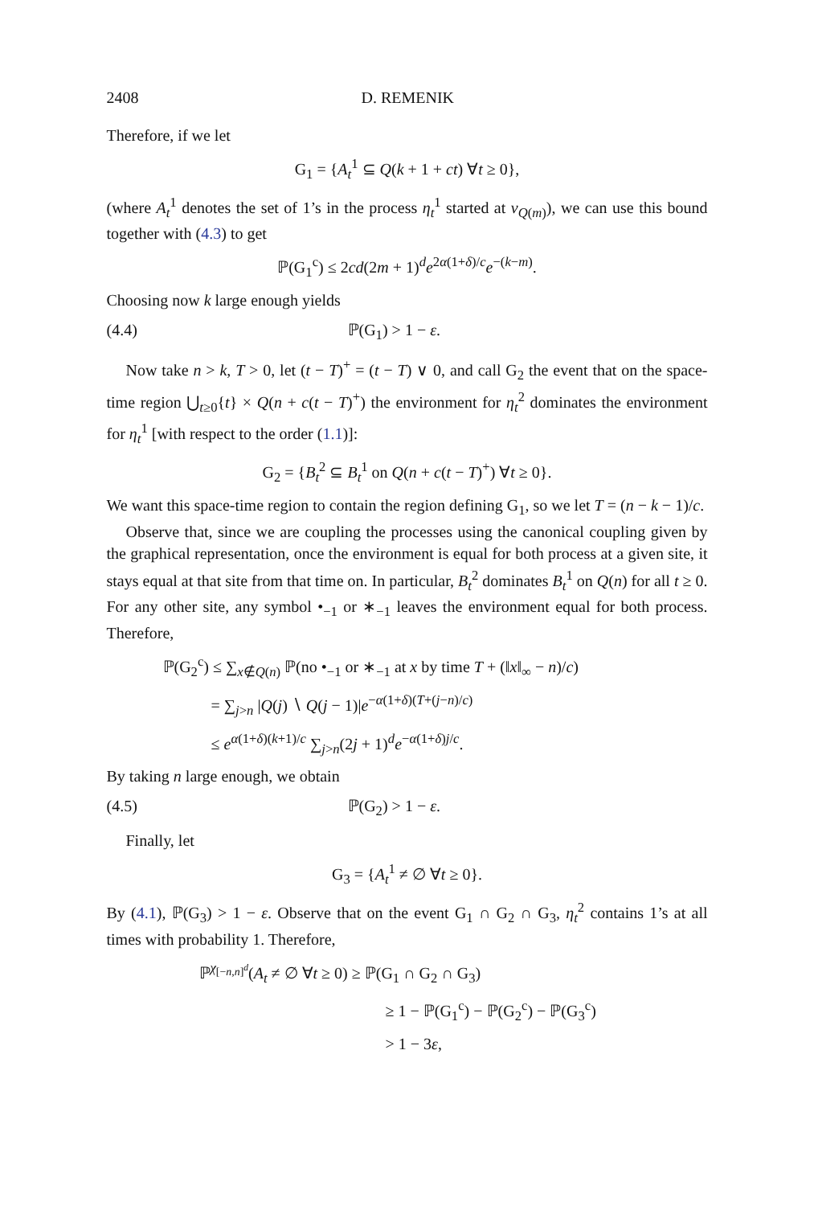2408 D. REMENIK
Therefore, if we let
G<sub>1</sub> = {A<sub>t</sub><sup>1</sup> ⊆ Q(k + 1 + ct) ∀t ≥ 0},
(where A<sub>t</sub><sup>1</sup> denotes the set of 1’s in the process η<sub>t</sub><sup>1</sup> started at ν<sub>Q(m)</sub>), we can use this bound together with (4.3) to get
ℙ(G<sub>1</sub><sup>c</sup>) ≤ 2cd(2m + 1)<sup>d</sup>e<sup>2α(1+δ)/c</sup>e<sup>−(k−m)</sup>.
Choosing now k large enough yields
(4.4) ℙ(G<sub>1</sub>) > 1 − ε.
Now take n > k, T > 0, let (t − T)<sup>+</sup> = (t − T) ∨ 0, and call G<sub>2</sub> the event that on the space-time region ⋃<sub>t≥0</sub>{t} × Q(n + c(t − T)<sup>+</sup>) the environment for η<sub>t</sub><sup>2</sup> dominates the environment for η<sub>t</sub><sup>1</sup> [with respect to the order (1.1)]:
G<sub>2</sub> = {B<sub>t</sub><sup>2</sup> ⊆ B<sub>t</sub><sup>1</sup> on Q(n + c(t − T)<sup>+</sup>) ∀t ≥ 0}.
We want this space-time region to contain the region defining G<sub>1</sub>, so we let T = (n − k − 1)/c.
Observe that, since we are coupling the processes using the canonical coupling given by the graphical representation, once the environment is equal for both process at a given site, it stays equal at that site from that time on. In particular, B<sub>t</sub><sup>2</sup> dominates B<sub>t</sub><sup>1</sup> on Q(n) for all t ≥ 0. For any other site, any symbol •<sub>−1</sub> or ∗<sub>−1</sub> leaves the environment equal for both process. Therefore,
ℙ(G<sub>2</sub><sup>c</sup>) ≤ ∑<sub>x∉Q(n)</sub> ℙ(no •<sub>−1</sub> or ∗<sub>−1</sub> at x by time T + (‖x‖<sub>∞</sub> − n)/c)
= ∑<sub>j>n</sub> |Q(j) ∖ Q(j − 1)|e<sup>−α(1+δ)(T+(j−n)/c)</sup>
≤ e<sup>α(1+δ)(k+1)/c</sup> ∑<sub>j>n</sub>(2j + 1)<sup>d</sup>e<sup>−α(1+δ)j/c</sup>.
By taking n large enough, we obtain
(4.5) ℙ(G<sub>2</sub>) > 1 − ε.
Finally, let
G<sub>3</sub> = {A<sub>t</sub><sup>1</sup> ≠ ∅ ∀t ≥ 0}.
By (4.1), ℙ(G<sub>3</sub>) > 1 − ε. Observe that on the event G<sub>1</sub> ∩ G<sub>2</sub> ∩ G<sub>3</sub>, η<sub>t</sub><sup>2</sup> contains 1’s at all times with probability 1. Therefore,
ℙ<sup>χ<sub>[−n,n]<sup>d</sup></sub></sup>(A<sub>t</sub> ≠ ∅ ∀t ≥ 0) ≥ ℙ(G<sub>1</sub> ∩ G<sub>2</sub> ∩ G<sub>3</sub>)
≥ 1 − ℙ(G<sub>1</sub><sup>c</sup>) − ℙ(G<sub>2</sub><sup>c</sup>) − ℙ(G<sub>3</sub><sup>c</sup>)
> 1 − 3ε,